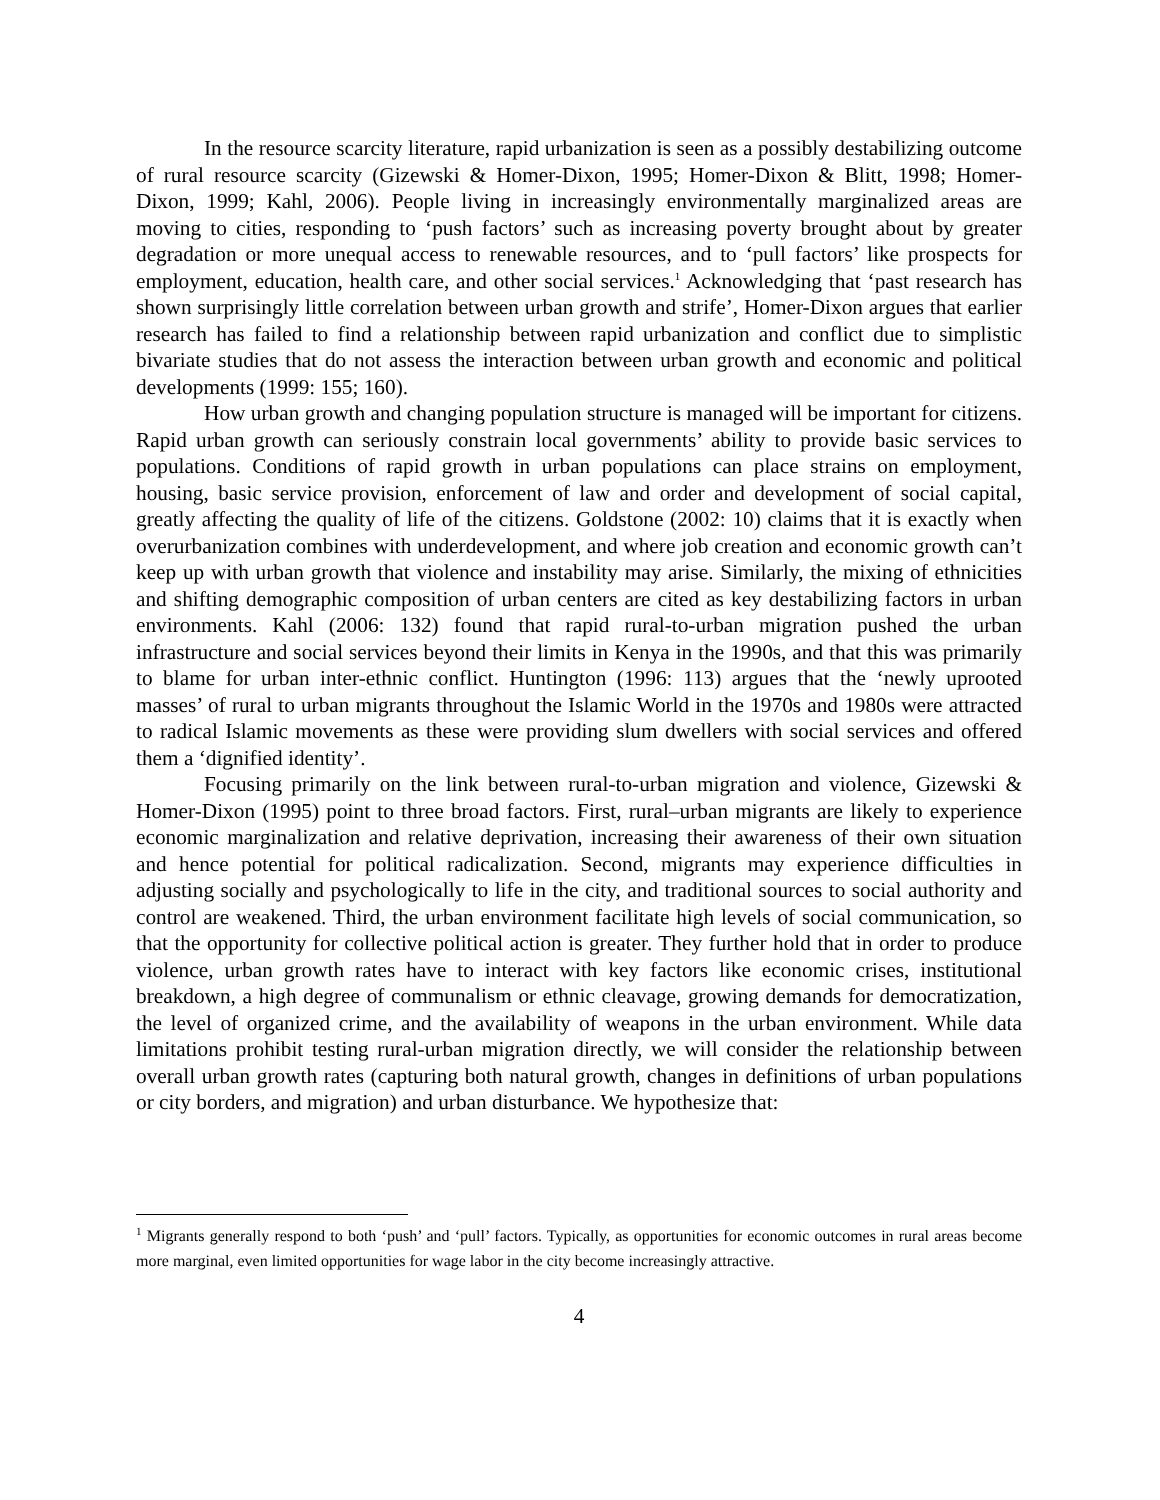In the resource scarcity literature, rapid urbanization is seen as a possibly destabilizing outcome of rural resource scarcity (Gizewski & Homer-Dixon, 1995; Homer-Dixon & Blitt, 1998; Homer-Dixon, 1999; Kahl, 2006). People living in increasingly environmentally marginalized areas are moving to cities, responding to ‘push factors’ such as increasing poverty brought about by greater degradation or more unequal access to renewable resources, and to ‘pull factors’ like prospects for employment, education, health care, and other social services.<sup>1</sup> Acknowledging that ‘past research has shown surprisingly little correlation between urban growth and strife’, Homer-Dixon argues that earlier research has failed to find a relationship between rapid urbanization and conflict due to simplistic bivariate studies that do not assess the interaction between urban growth and economic and political developments (1999: 155; 160).
How urban growth and changing population structure is managed will be important for citizens. Rapid urban growth can seriously constrain local governments’ ability to provide basic services to populations. Conditions of rapid growth in urban populations can place strains on employment, housing, basic service provision, enforcement of law and order and development of social capital, greatly affecting the quality of life of the citizens. Goldstone (2002: 10) claims that it is exactly when overurbanization combines with underdevelopment, and where job creation and economic growth can’t keep up with urban growth that violence and instability may arise. Similarly, the mixing of ethnicities and shifting demographic composition of urban centers are cited as key destabilizing factors in urban environments. Kahl (2006: 132) found that rapid rural-to-urban migration pushed the urban infrastructure and social services beyond their limits in Kenya in the 1990s, and that this was primarily to blame for urban inter-ethnic conflict. Huntington (1996: 113) argues that the ‘newly uprooted masses’ of rural to urban migrants throughout the Islamic World in the 1970s and 1980s were attracted to radical Islamic movements as these were providing slum dwellers with social services and offered them a ‘dignified identity’.
Focusing primarily on the link between rural-to-urban migration and violence, Gizewski & Homer-Dixon (1995) point to three broad factors. First, rural–urban migrants are likely to experience economic marginalization and relative deprivation, increasing their awareness of their own situation and hence potential for political radicalization. Second, migrants may experience difficulties in adjusting socially and psychologically to life in the city, and traditional sources to social authority and control are weakened. Third, the urban environment facilitate high levels of social communication, so that the opportunity for collective political action is greater. They further hold that in order to produce violence, urban growth rates have to interact with key factors like economic crises, institutional breakdown, a high degree of communalism or ethnic cleavage, growing demands for democratization, the level of organized crime, and the availability of weapons in the urban environment. While data limitations prohibit testing rural-urban migration directly, we will consider the relationship between overall urban growth rates (capturing both natural growth, changes in definitions of urban populations or city borders, and migration) and urban disturbance. We hypothesize that:
<sup>1</sup> Migrants generally respond to both ‘push’ and ‘pull’ factors. Typically, as opportunities for economic outcomes in rural areas become more marginal, even limited opportunities for wage labor in the city become increasingly attractive.
4